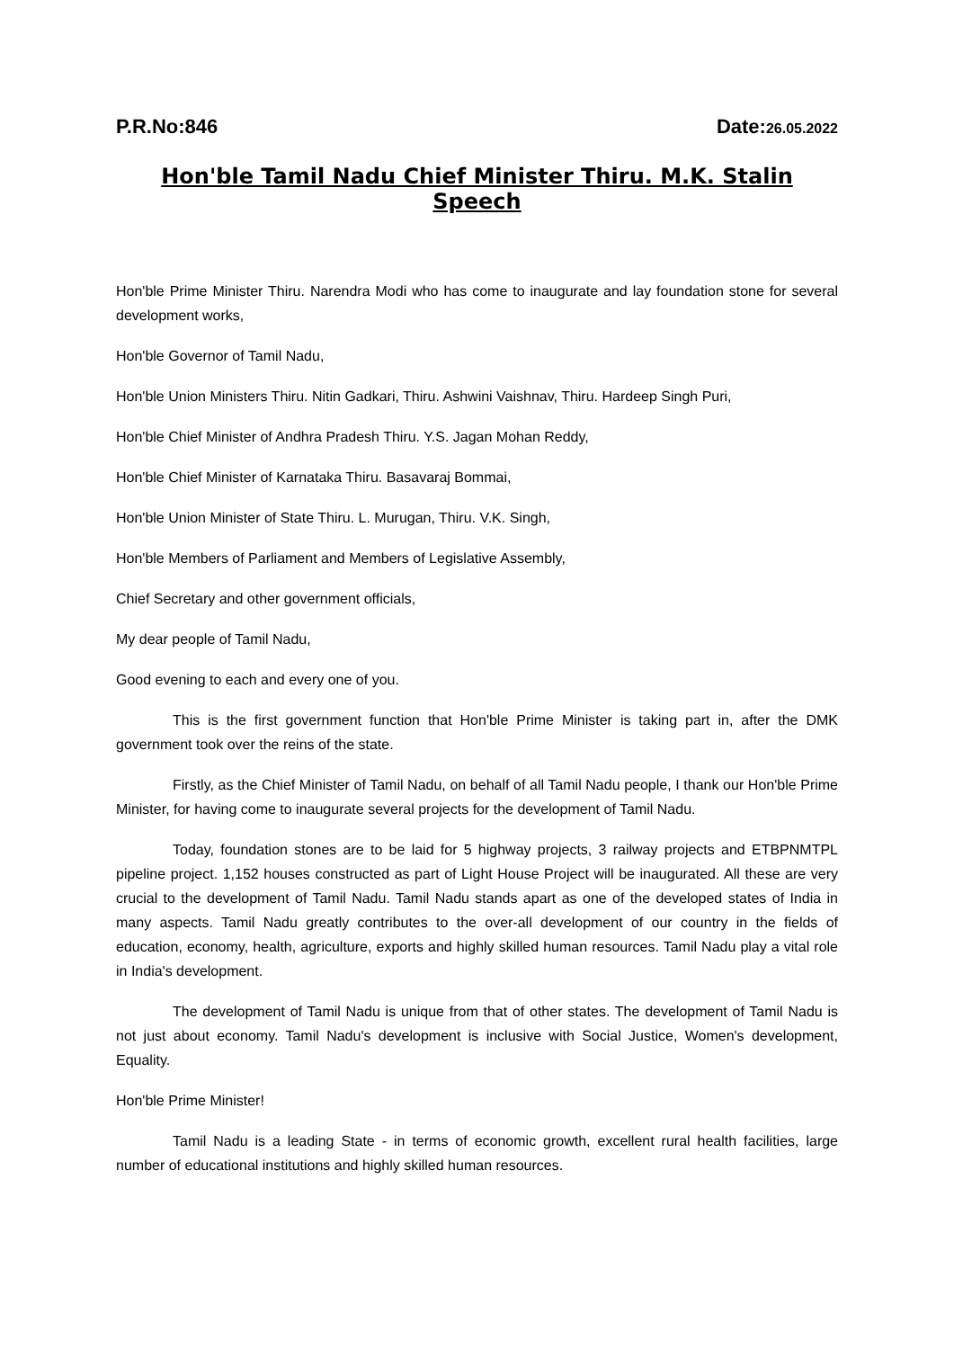P.R.No:846 Date:26.05.2022
Hon'ble Tamil Nadu Chief Minister Thiru. M.K. Stalin Speech
Hon'ble Prime Minister Thiru. Narendra Modi who has come to inaugurate and lay foundation stone for several development works,
Hon'ble Governor of Tamil Nadu,
Hon'ble Union Ministers Thiru. Nitin Gadkari, Thiru. Ashwini Vaishnav, Thiru. Hardeep Singh Puri,
Hon'ble Chief Minister of Andhra Pradesh Thiru. Y.S. Jagan Mohan Reddy,
Hon'ble Chief Minister of Karnataka Thiru. Basavaraj Bommai,
Hon'ble Union Minister of State Thiru. L. Murugan, Thiru. V.K. Singh,
Hon'ble Members of Parliament and Members of Legislative Assembly,
Chief Secretary and other government officials,
My dear people of Tamil Nadu,
Good evening to each and every one of you.
This is the first government function that Hon'ble Prime Minister is taking part in, after the DMK government took over the reins of the state.
Firstly, as the Chief Minister of Tamil Nadu, on behalf of all Tamil Nadu people, I thank our Hon'ble Prime Minister, for having come to inaugurate several projects for the development of Tamil Nadu.
Today, foundation stones are to be laid for 5 highway projects, 3 railway projects and ETBPNMTPL pipeline project. 1,152 houses constructed as part of Light House Project will be inaugurated. All these are very crucial to the development of Tamil Nadu. Tamil Nadu stands apart as one of the developed states of India in many aspects. Tamil Nadu greatly contributes to the over-all development of our country in the fields of education, economy, health, agriculture, exports and highly skilled human resources. Tamil Nadu play a vital role in India's development.
The development of Tamil Nadu is unique from that of other states. The development of Tamil Nadu is not just about economy. Tamil Nadu's development is inclusive with Social Justice, Women's development, Equality.
Hon'ble Prime Minister!
Tamil Nadu is a leading State - in terms of economic growth, excellent rural health facilities, large number of educational institutions and highly skilled human resources.